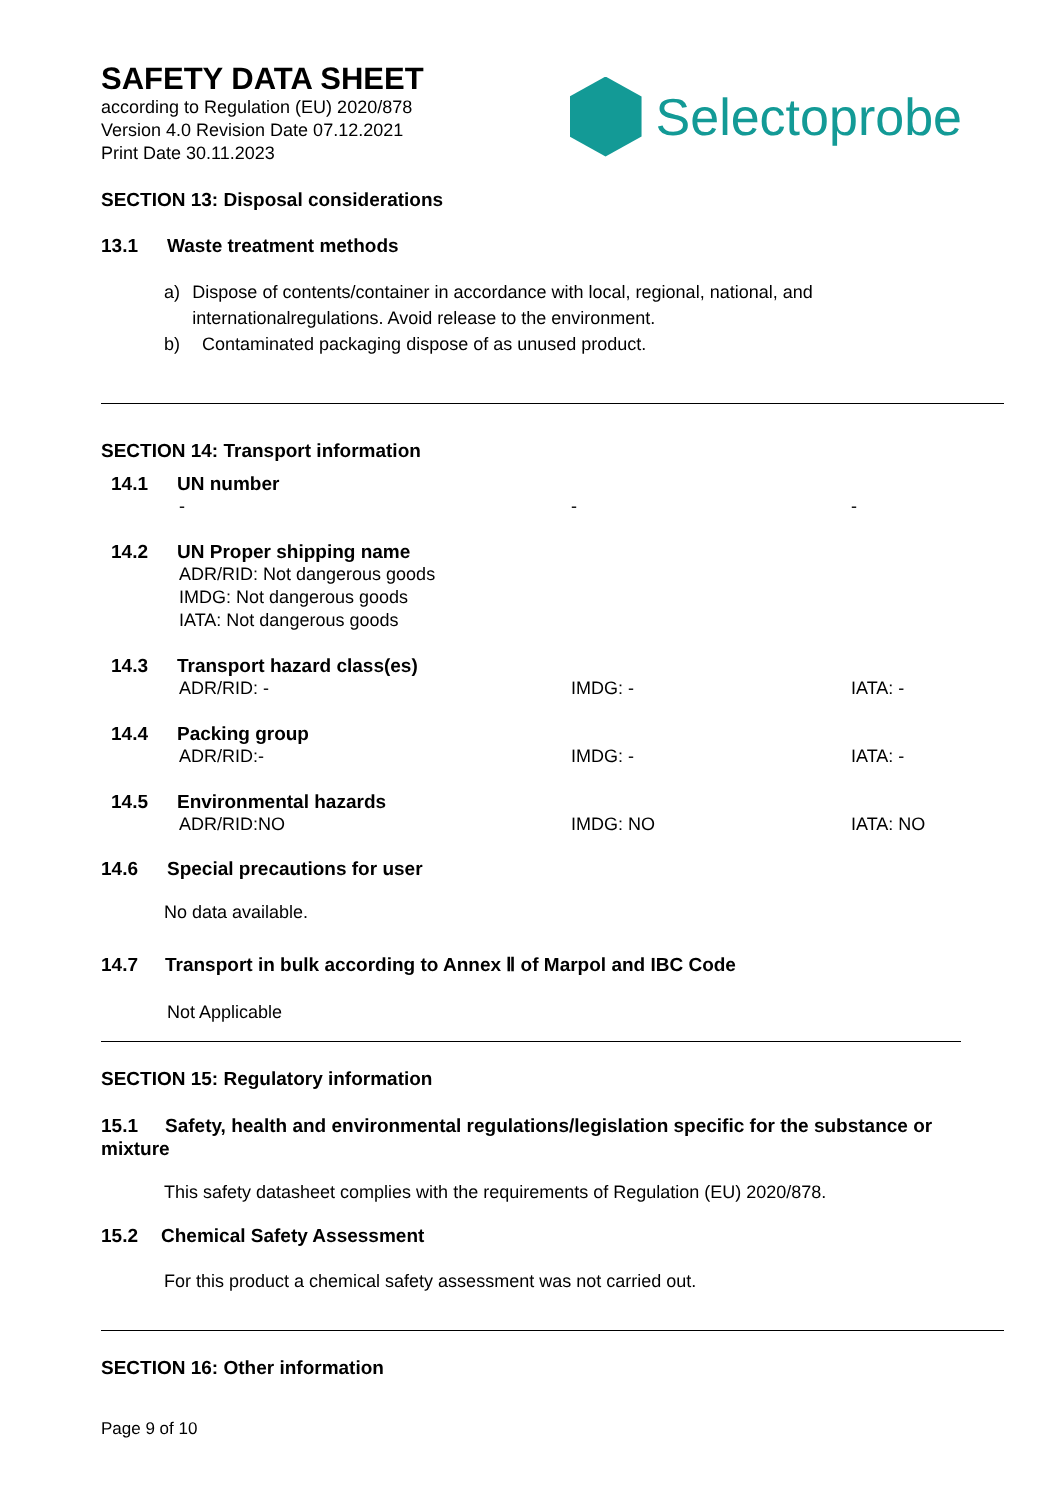SAFETY DATA SHEET
according to Regulation (EU) 2020/878
Version 4.0 Revision Date 07.12.2021
Print Date 30.11.2023
Selectoprobe
SECTION 13: Disposal considerations
13.1 Waste treatment methods
a) Dispose of contents/container in accordance with local, regional, national, and internationalregulations. Avoid release to the environment.
b) Contaminated packaging dispose of as unused product.
SECTION 14: Transport information
14.1 UN number
- - -
14.2 UN Proper shipping name
ADR/RID: Not dangerous goods
IMDG: Not dangerous goods
IATA: Not dangerous goods
14.3 Transport hazard class(es)
ADR/RID: - IMDG: - IATA: -
14.4 Packing group
ADR/RID:- IMDG: - IATA: -
14.5 Environmental hazards
ADR/RID:NO IMDG: NO IATA: NO
14.6 Special precautions for user
No data available.
14.7 Transport in bulk according to Annex Ⅱ of Marpol and IBC Code
Not Applicable
SECTION 15: Regulatory information
15.1 Safety, health and environmental regulations/legislation specific for the substance or mixture
This safety datasheet complies with the requirements of Regulation (EU) 2020/878.
15.2 Chemical Safety Assessment
For this product a chemical safety assessment was not carried out.
SECTION 16: Other information
Page 9 of 10